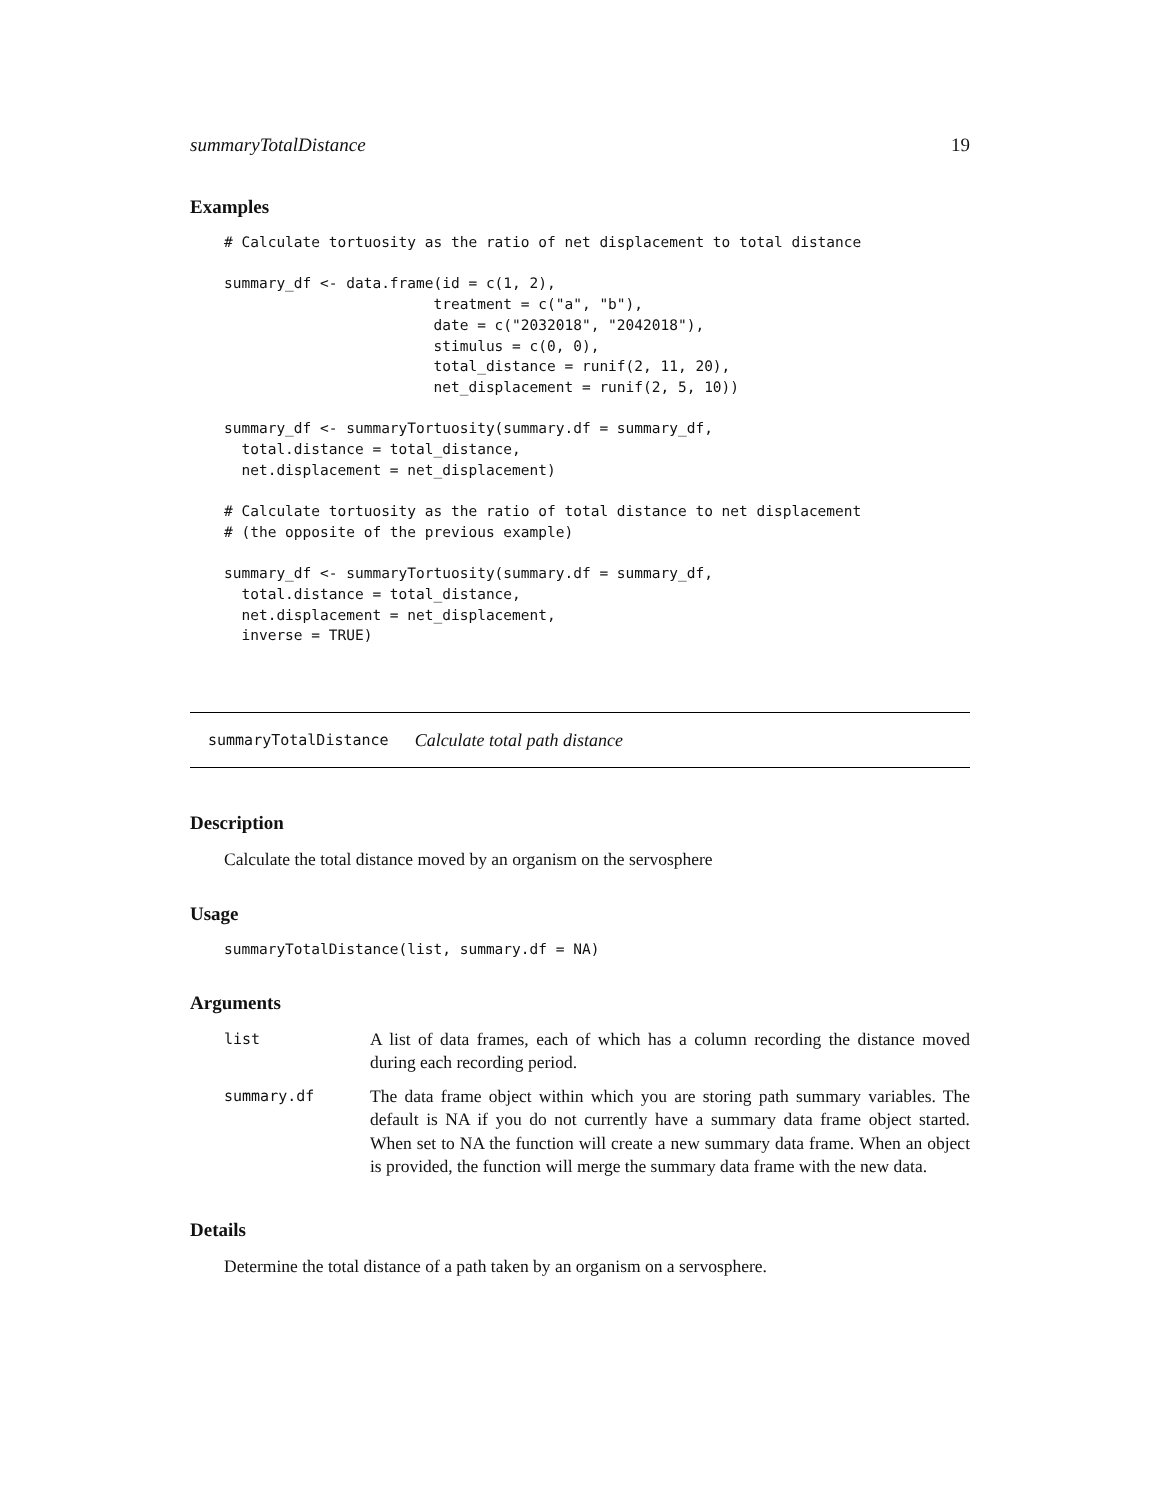summaryTotalDistance 19
Examples
# Calculate tortuosity as the ratio of net displacement to total distance

summary_df <- data.frame(id = c(1, 2),
                        treatment = c("a", "b"),
                        date = c("2032018", "2042018"),
                        stimulus = c(0, 0),
                        total_distance = runif(2, 11, 20),
                        net_displacement = runif(2, 5, 10))

summary_df <- summaryTortuosity(summary.df = summary_df,
  total.distance = total_distance,
  net.displacement = net_displacement)

# Calculate tortuosity as the ratio of total distance to net displacement
# (the opposite of the previous example)

summary_df <- summaryTortuosity(summary.df = summary_df,
  total.distance = total_distance,
  net.displacement = net_displacement,
  inverse = TRUE)
summaryTotalDistance Calculate total path distance
Description
Calculate the total distance moved by an organism on the servosphere
Usage
summaryTotalDistance(list, summary.df = NA)
Arguments
| list | A list of data frames, each of which has a column recording the distance moved during each recording period. |
| summary.df | The data frame object within which you are storing path summary variables. The default is NA if you do not currently have a summary data frame object started. When set to NA the function will create a new summary data frame. When an object is provided, the function will merge the summary data frame with the new data. |
Details
Determine the total distance of a path taken by an organism on a servosphere.